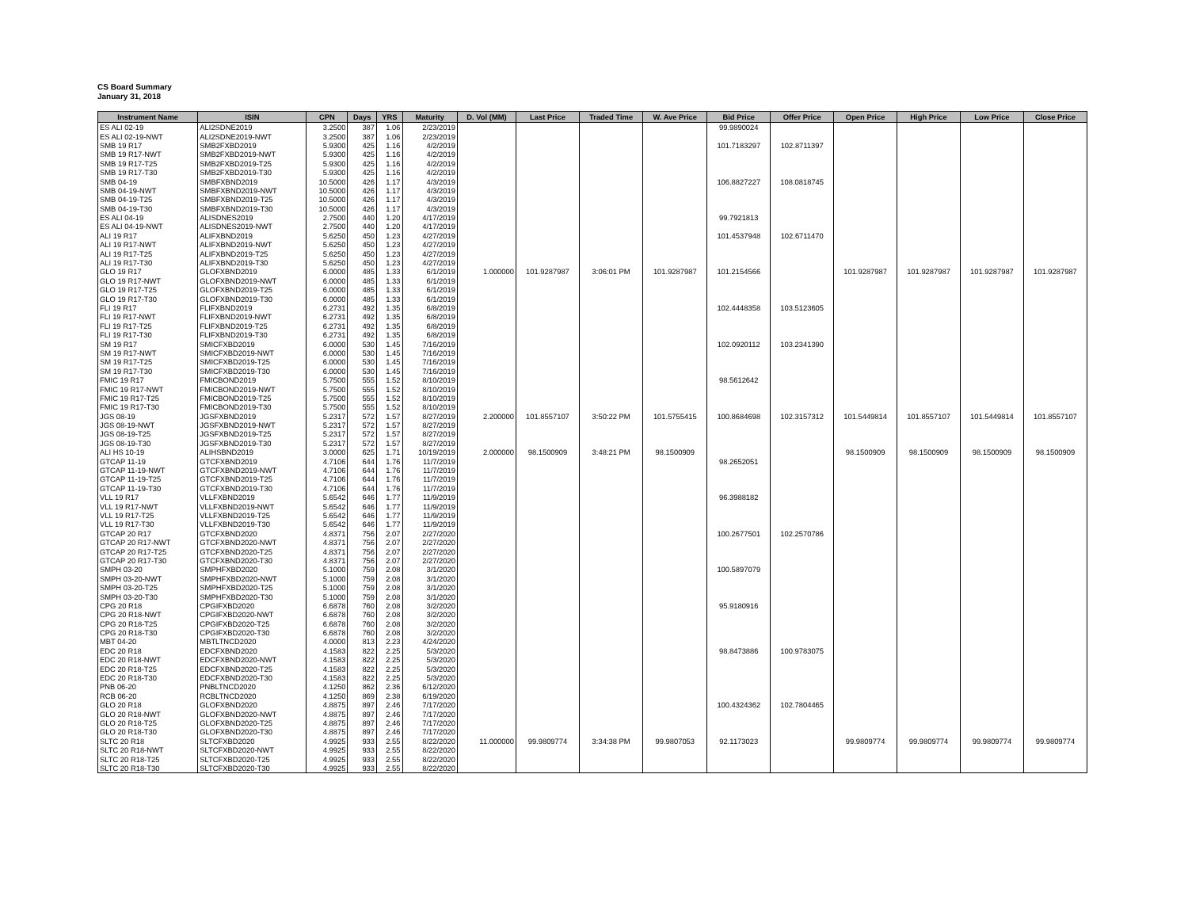CS Board Summary
January 31, 2018
| Instrument Name | ISIN | CPN | Days | YRS | Maturity | D. Vol (MM) | Last Price | Traded Time | W. Ave Price | Bid Price | Offer Price | Open Price | High Price | Low Price | Close Price |
| --- | --- | --- | --- | --- | --- | --- | --- | --- | --- | --- | --- | --- | --- | --- | --- |
| ES ALI 02-19 | ALI2SDNE2019 | 3.2500 | 387 | 1.06 | 2/23/2019 | | | | | 99.9890024 | | | | | |
| ES ALI 02-19-NWT | ALI2SDNE2019-NWT | 3.2500 | 387 | 1.06 | 2/23/2019 | | | | | | | | | | |
| SMB 19 R17 | SMB2FXBD2019 | 5.9300 | 425 | 1.16 | 4/2/2019 | | | | | 101.7183297 | 102.8711397 | | | | |
| SMB 19 R17-NWT | SMB2FXBD2019-NWT | 5.9300 | 425 | 1.16 | 4/2/2019 | | | | | | | | | | |
| SMB 19 R17-T25 | SMB2FXBD2019-T25 | 5.9300 | 425 | 1.16 | 4/2/2019 | | | | | | | | | | |
| SMB 19 R17-T30 | SMB2FXBD2019-T30 | 5.9300 | 425 | 1.16 | 4/2/2019 | | | | | | | | | | |
| SMB 04-19 | SMBFXBND2019 | 10.5000 | 426 | 1.17 | 4/3/2019 | | | | | 106.8827227 | 108.0818745 | | | | |
| SMB 04-19-NWT | SMBFXBND2019-NWT | 10.5000 | 426 | 1.17 | 4/3/2019 | | | | | | | | | | |
| SMB 04-19-T25 | SMBFXBND2019-T25 | 10.5000 | 426 | 1.17 | 4/3/2019 | | | | | | | | | | |
| SMB 04-19-T30 | SMBFXBND2019-T30 | 10.5000 | 426 | 1.17 | 4/3/2019 | | | | | | | | | | |
| ES ALI 04-19 | ALISDNES2019 | 2.7500 | 440 | 1.20 | 4/17/2019 | | | | | 99.7921813 | | | | | |
| ES ALI 04-19-NWT | ALISDNES2019-NWT | 2.7500 | 440 | 1.20 | 4/17/2019 | | | | | | | | | | |
| ALI 19 R17 | ALIFXBND2019 | 5.6250 | 450 | 1.23 | 4/27/2019 | | | | | 101.4537948 | 102.6711470 | | | | |
| ALI 19 R17-NWT | ALIFXBND2019-NWT | 5.6250 | 450 | 1.23 | 4/27/2019 | | | | | | | | | | |
| ALI 19 R17-T25 | ALIFXBND2019-T25 | 5.6250 | 450 | 1.23 | 4/27/2019 | | | | | | | | | | |
| ALI 19 R17-T30 | ALIFXBND2019-T30 | 5.6250 | 450 | 1.23 | 4/27/2019 | | | | | | | | | | |
| GLO 19 R17 | GLOFXBND2019 | 6.0000 | 485 | 1.33 | 6/1/2019 | 1.000000 | 101.9287987 | 3:06:01 PM | 101.9287987 | 101.2154566 | | 101.9287987 | 101.9287987 | 101.9287987 | 101.9287987 |
| GLO 19 R17-NWT | GLOFXBND2019-NWT | 6.0000 | 485 | 1.33 | 6/1/2019 | | | | | | | | | | |
| GLO 19 R17-T25 | GLOFXBND2019-T25 | 6.0000 | 485 | 1.33 | 6/1/2019 | | | | | | | | | | |
| GLO 19 R17-T30 | GLOFXBND2019-T30 | 6.0000 | 485 | 1.33 | 6/1/2019 | | | | | | | | | | |
| FLI 19 R17 | FLIFXBND2019 | 6.2731 | 492 | 1.35 | 6/8/2019 | | | | | 102.4448358 | 103.5123605 | | | | |
| FLI 19 R17-NWT | FLIFXBND2019-NWT | 6.2731 | 492 | 1.35 | 6/8/2019 | | | | | | | | | | |
| FLI 19 R17-T25 | FLIFXBND2019-T25 | 6.2731 | 492 | 1.35 | 6/8/2019 | | | | | | | | | | |
| FLI 19 R17-T30 | FLIFXBND2019-T30 | 6.2731 | 492 | 1.35 | 6/8/2019 | | | | | | | | | | |
| SM 19 R17 | SMICFXBD2019 | 6.0000 | 530 | 1.45 | 7/16/2019 | | | | | 102.0920112 | 103.2341390 | | | | |
| SM 19 R17-NWT | SMICFXBD2019-NWT | 6.0000 | 530 | 1.45 | 7/16/2019 | | | | | | | | | | |
| SM 19 R17-T25 | SMICFXBD2019-T25 | 6.0000 | 530 | 1.45 | 7/16/2019 | | | | | | | | | | |
| SM 19 R17-T30 | SMICFXBD2019-T30 | 6.0000 | 530 | 1.45 | 7/16/2019 | | | | | | | | | | |
| FMIC 19 R17 | FMICBOND2019 | 5.7500 | 555 | 1.52 | 8/10/2019 | | | | | 98.5612642 | | | | | |
| FMIC 19 R17-NWT | FMICBOND2019-NWT | 5.7500 | 555 | 1.52 | 8/10/2019 | | | | | | | | | | |
| FMIC 19 R17-T25 | FMICBOND2019-T25 | 5.7500 | 555 | 1.52 | 8/10/2019 | | | | | | | | | | |
| FMIC 19 R17-T30 | FMICBOND2019-T30 | 5.7500 | 555 | 1.52 | 8/10/2019 | | | | | | | | | | |
| JGS 08-19 | JGSFXBND2019 | 5.2317 | 572 | 1.57 | 8/27/2019 | 2.200000 | 101.8557107 | 3:50:22 PM | 101.5755415 | 100.8684698 | 102.3157312 | 101.5449814 | 101.8557107 | 101.5449814 | 101.8557107 |
| JGS 08-19-NWT | JGSFXBND2019-NWT | 5.2317 | 572 | 1.57 | 8/27/2019 | | | | | | | | | | |
| JGS 08-19-T25 | JGSFXBND2019-T25 | 5.2317 | 572 | 1.57 | 8/27/2019 | | | | | | | | | | |
| JGS 08-19-T30 | JGSFXBND2019-T30 | 5.2317 | 572 | 1.57 | 8/27/2019 | | | | | | | | | | |
| ALI HS 10-19 | ALIHSBND2019 | 3.0000 | 625 | 1.71 | 10/19/2019 | 2.000000 | 98.1500909 | 3:48:21 PM | 98.1500909 | | | 98.1500909 | 98.1500909 | 98.1500909 | 98.1500909 |
| GTCAP 11-19 | GTCFXBND2019 | 4.7106 | 644 | 1.76 | 11/7/2019 | | | | | 98.2652051 | | | | | |
| GTCAP 11-19-NWT | GTCFXBND2019-NWT | 4.7106 | 644 | 1.76 | 11/7/2019 | | | | | | | | | | |
| GTCAP 11-19-T25 | GTCFXBND2019-T25 | 4.7106 | 644 | 1.76 | 11/7/2019 | | | | | | | | | | |
| GTCAP 11-19-T30 | GTCFXBND2019-T30 | 4.7106 | 644 | 1.76 | 11/7/2019 | | | | | | | | | | |
| VLL 19 R17 | VLLFXBND2019 | 5.6542 | 646 | 1.77 | 11/9/2019 | | | | | 96.3988182 | | | | | |
| VLL 19 R17-NWT | VLLFXBND2019-NWT | 5.6542 | 646 | 1.77 | 11/9/2019 | | | | | | | | | | |
| VLL 19 R17-T25 | VLLFXBND2019-T25 | 5.6542 | 646 | 1.77 | 11/9/2019 | | | | | | | | | | |
| VLL 19 R17-T30 | VLLFXBND2019-T30 | 5.6542 | 646 | 1.77 | 11/9/2019 | | | | | | | | | | |
| GTCAP 20 R17 | GTCFXBND2020 | 4.8371 | 756 | 2.07 | 2/27/2020 | | | | | 100.2677501 | 102.2570786 | | | | |
| GTCAP 20 R17-NWT | GTCFXBND2020-NWT | 4.8371 | 756 | 2.07 | 2/27/2020 | | | | | | | | | | |
| GTCAP 20 R17-T25 | GTCFXBND2020-T25 | 4.8371 | 756 | 2.07 | 2/27/2020 | | | | | | | | | | |
| GTCAP 20 R17-T30 | GTCFXBND2020-T30 | 4.8371 | 756 | 2.07 | 2/27/2020 | | | | | | | | | | |
| SMPH 03-20 | SMPHFXBD2020 | 5.1000 | 759 | 2.08 | 3/1/2020 | | | | | 100.5897079 | | | | | |
| SMPH 03-20-NWT | SMPHFXBD2020-NWT | 5.1000 | 759 | 2.08 | 3/1/2020 | | | | | | | | | | |
| SMPH 03-20-T25 | SMPHFXBD2020-T25 | 5.1000 | 759 | 2.08 | 3/1/2020 | | | | | | | | | | |
| SMPH 03-20-T30 | SMPHFXBD2020-T30 | 5.1000 | 759 | 2.08 | 3/1/2020 | | | | | | | | | | |
| CPG 20 R18 | CPGIFXBD2020 | 6.6878 | 760 | 2.08 | 3/2/2020 | | | | | 95.9180916 | | | | | |
| CPG 20 R18-NWT | CPGIFXBD2020-NWT | 6.6878 | 760 | 2.08 | 3/2/2020 | | | | | | | | | | |
| CPG 20 R18-T25 | CPGIFXBD2020-T25 | 6.6878 | 760 | 2.08 | 3/2/2020 | | | | | | | | | | |
| CPG 20 R18-T30 | CPGIFXBD2020-T30 | 6.6878 | 760 | 2.08 | 3/2/2020 | | | | | | | | | | |
| MBT 04-20 | MBTLTNCD2020 | 4.0000 | 813 | 2.23 | 4/24/2020 | | | | | | | | | | |
| EDC 20 R18 | EDCFXBND2020 | 4.1583 | 822 | 2.25 | 5/3/2020 | | | | | 98.8473886 | 100.9783075 | | | | |
| EDC 20 R18-NWT | EDCFXBND2020-NWT | 4.1583 | 822 | 2.25 | 5/3/2020 | | | | | | | | | | |
| EDC 20 R18-T25 | EDCFXBND2020-T25 | 4.1583 | 822 | 2.25 | 5/3/2020 | | | | | | | | | | |
| EDC 20 R18-T30 | EDCFXBND2020-T30 | 4.1583 | 822 | 2.25 | 5/3/2020 | | | | | | | | | | |
| PNB 06-20 | PNBLTNCD2020 | 4.1250 | 862 | 2.36 | 6/12/2020 | | | | | | | | | | |
| RCB 06-20 | RCBLTNCD2020 | 4.1250 | 869 | 2.38 | 6/19/2020 | | | | | | | | | | |
| GLO 20 R18 | GLOFXBND2020 | 4.8875 | 897 | 2.46 | 7/17/2020 | | | | | 100.4324362 | 102.7804465 | | | | |
| GLO 20 R18-NWT | GLOFXBND2020-NWT | 4.8875 | 897 | 2.46 | 7/17/2020 | | | | | | | | | | |
| GLO 20 R18-T25 | GLOFXBND2020-T25 | 4.8875 | 897 | 2.46 | 7/17/2020 | | | | | | | | | | |
| GLO 20 R18-T30 | GLOFXBND2020-T30 | 4.8875 | 897 | 2.46 | 7/17/2020 | | | | | | | | | | |
| SLTC 20 R18 | SLTCFXBD2020 | 4.9925 | 933 | 2.55 | 8/22/2020 | 11.000000 | 99.9809774 | 3:34:38 PM | 99.9807053 | 92.1173023 | | 99.9809774 | 99.9809774 | 99.9809774 | 99.9809774 |
| SLTC 20 R18-NWT | SLTCFXBD2020-NWT | 4.9925 | 933 | 2.55 | 8/22/2020 | | | | | | | | | | |
| SLTC 20 R18-T25 | SLTCFXBD2020-T25 | 4.9925 | 933 | 2.55 | 8/22/2020 | | | | | | | | | | |
| SLTC 20 R18-T30 | SLTCFXBD2020-T30 | 4.9925 | 933 | 2.55 | 8/22/2020 | | | | | | | | | | |